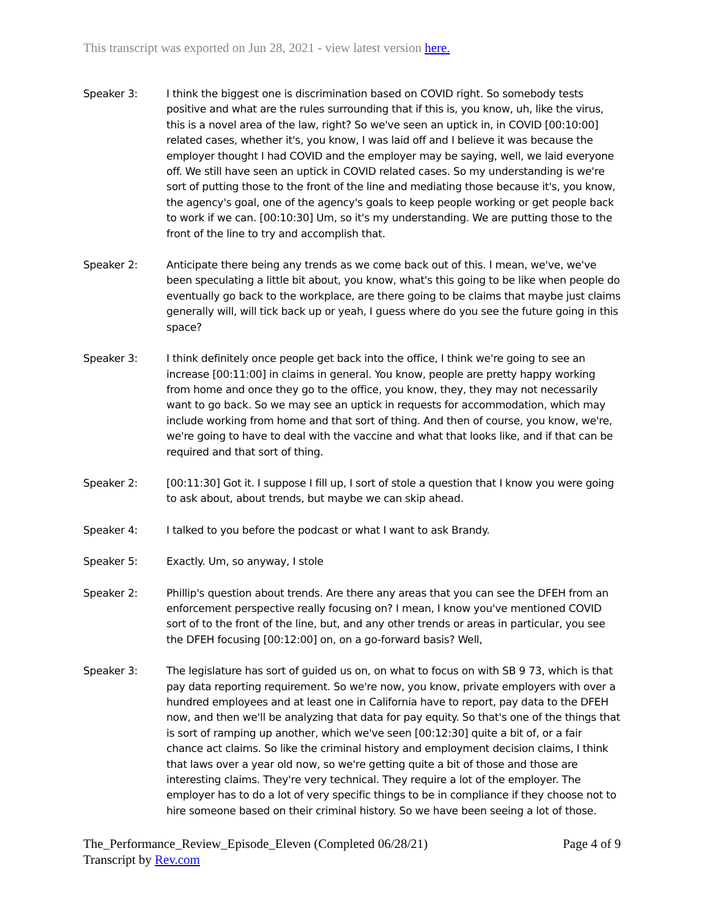This transcript was exported on Jun 28, 2021 - view latest version here.
Speaker 3: I think the biggest one is discrimination based on COVID right. So somebody tests positive and what are the rules surrounding that if this is, you know, uh, like the virus, this is a novel area of the law, right? So we've seen an uptick in, in COVID [00:10:00] related cases, whether it's, you know, I was laid off and I believe it was because the employer thought I had COVID and the employer may be saying, well, we laid everyone off. We still have seen an uptick in COVID related cases. So my understanding is we're sort of putting those to the front of the line and mediating those because it's, you know, the agency's goal, one of the agency's goals to keep people working or get people back to work if we can. [00:10:30] Um, so it's my understanding. We are putting those to the front of the line to try and accomplish that.
Speaker 2: Anticipate there being any trends as we come back out of this. I mean, we've, we've been speculating a little bit about, you know, what's this going to be like when people do eventually go back to the workplace, are there going to be claims that maybe just claims generally will, will tick back up or yeah, I guess where do you see the future going in this space?
Speaker 3: I think definitely once people get back into the office, I think we're going to see an increase [00:11:00] in claims in general. You know, people are pretty happy working from home and once they go to the office, you know, they, they may not necessarily want to go back. So we may see an uptick in requests for accommodation, which may include working from home and that sort of thing. And then of course, you know, we're, we're going to have to deal with the vaccine and what that looks like, and if that can be required and that sort of thing.
Speaker 2: [00:11:30] Got it. I suppose I fill up, I sort of stole a question that I know you were going to ask about, about trends, but maybe we can skip ahead.
Speaker 4: I talked to you before the podcast or what I want to ask Brandy.
Speaker 5: Exactly. Um, so anyway, I stole
Speaker 2: Phillip's question about trends. Are there any areas that you can see the DFEH from an enforcement perspective really focusing on? I mean, I know you've mentioned COVID sort of to the front of the line, but, and any other trends or areas in particular, you see the DFEH focusing [00:12:00] on, on a go-forward basis? Well,
Speaker 3: The legislature has sort of guided us on, on what to focus on with SB 9 73, which is that pay data reporting requirement. So we're now, you know, private employers with over a hundred employees and at least one in California have to report, pay data to the DFEH now, and then we'll be analyzing that data for pay equity. So that's one of the things that is sort of ramping up another, which we've seen [00:12:30] quite a bit of, or a fair chance act claims. So like the criminal history and employment decision claims, I think that laws over a year old now, so we're getting quite a bit of those and those are interesting claims. They're very technical. They require a lot of the employer. The employer has to do a lot of very specific things to be in compliance if they choose not to hire someone based on their criminal history. So we have been seeing a lot of those.
The_Performance_Review_Episode_Eleven (Completed 06/28/21)
Transcript by Rev.com
Page 4 of 9